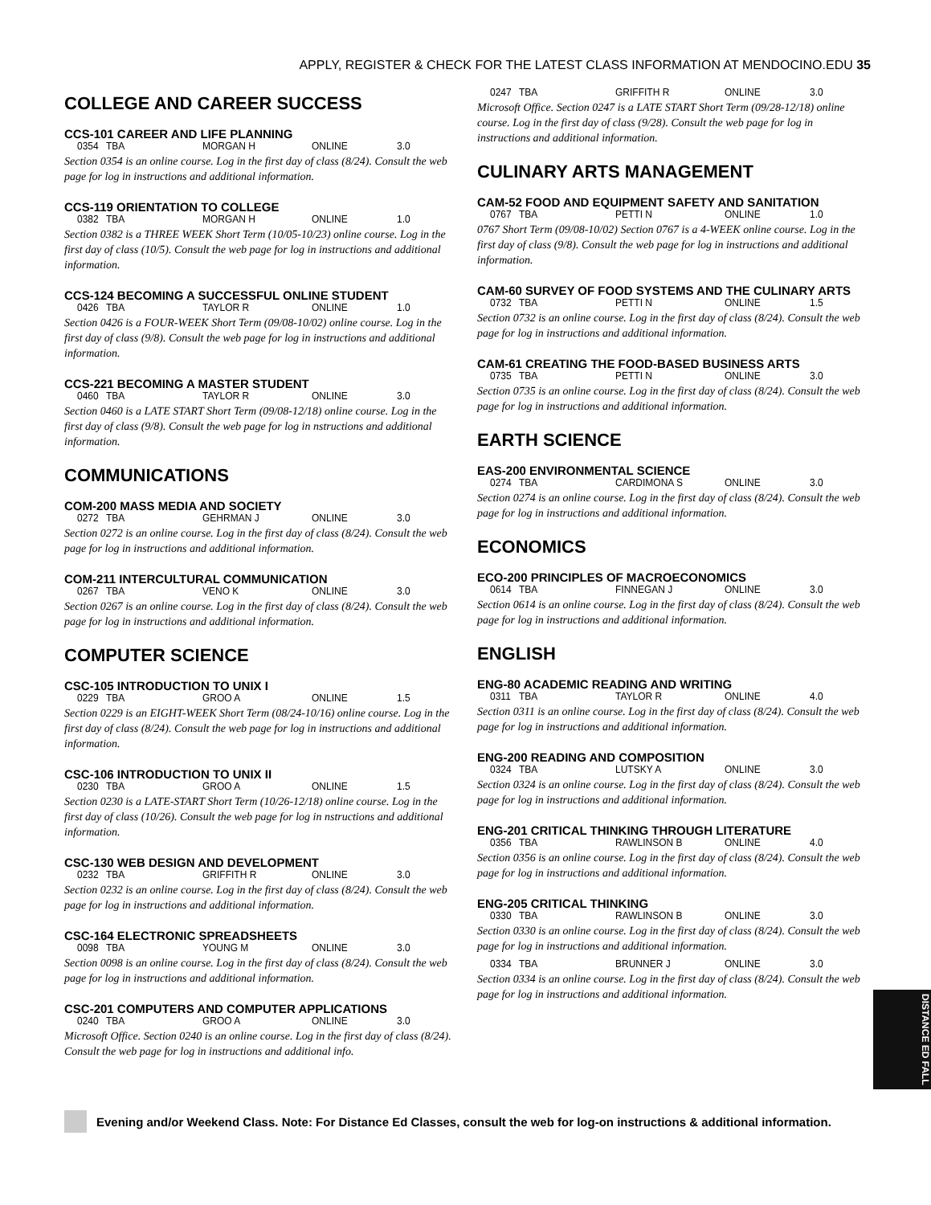APPLY, REGISTER & CHECK FOR THE LATEST CLASS INFORMATION AT MENDOCINO.EDU 35
COLLEGE AND CAREER SUCCESS
CCS-101 CAREER AND LIFE PLANNING
0354 TBA MORGAN H ONLINE 3.0
Section 0354 is an online course. Log in the first day of class (8/24). Consult the web page for log in instructions and additional information.
CCS-119 ORIENTATION TO COLLEGE
0382 TBA MORGAN H ONLINE 1.0
Section 0382 is a THREE WEEK Short Term (10/05-10/23) online course. Log in the first day of class (10/5). Consult the web page for log in instructions and additional information.
CCS-124 BECOMING A SUCCESSFUL ONLINE STUDENT
0426 TBA TAYLOR R ONLINE 1.0
Section 0426 is a FOUR-WEEK Short Term (09/08-10/02) online course. Log in the first day of class (9/8). Consult the web page for log in instructions and additional information.
CCS-221 BECOMING A MASTER STUDENT
0460 TBA TAYLOR R ONLINE 3.0
Section 0460 is a LATE START Short Term (09/08-12/18) online course. Log in the first day of class (9/8). Consult the web page for log in nstructions and additional information.
COMMUNICATIONS
COM-200 MASS MEDIA AND SOCIETY
0272 TBA GEHRMAN J ONLINE 3.0
Section 0272 is an online course. Log in the first day of class (8/24). Consult the web page for log in instructions and additional information.
COM-211 INTERCULTURAL COMMUNICATION
0267 TBA VENO K ONLINE 3.0
Section 0267 is an online course. Log in the first day of class (8/24). Consult the web page for log in instructions and additional information.
COMPUTER SCIENCE
CSC-105 INTRODUCTION TO UNIX I
0229 TBA GROO A ONLINE 1.5
Section 0229 is an EIGHT-WEEK Short Term (08/24-10/16) online course. Log in the first day of class (8/24). Consult the web page for log in instructions and additional information.
CSC-106 INTRODUCTION TO UNIX II
0230 TBA GROO A ONLINE 1.5
Section 0230 is a LATE-START Short Term (10/26-12/18) online course. Log in the first day of class (10/26). Consult the web page for log in nstructions and additional information.
CSC-130 WEB DESIGN AND DEVELOPMENT
0232 TBA GRIFFITH R ONLINE 3.0
Section 0232 is an online course. Log in the first day of class (8/24). Consult the web page for log in instructions and additional information.
CSC-164 ELECTRONIC SPREADSHEETS
0098 TBA YOUNG M ONLINE 3.0
Section 0098 is an online course. Log in the first day of class (8/24). Consult the web page for log in instructions and additional information.
CSC-201 COMPUTERS AND COMPUTER APPLICATIONS
0240 TBA GROO A ONLINE 3.0
Microsoft Office. Section 0240 is an online course. Log in the first day of class (8/24). Consult the web page for log in instructions and additional info.
0247 TBA GRIFFITH R ONLINE 3.0
Microsoft Office. Section 0247 is a LATE START Short Term (09/28-12/18) online course. Log in the first day of class (9/28). Consult the web page for log in instructions and additional information.
CULINARY ARTS MANAGEMENT
CAM-52 FOOD AND EQUIPMENT SAFETY AND SANITATION
0767 TBA PETTI N ONLINE 1.0
0767 Short Term (09/08-10/02) Section 0767 is a 4-WEEK online course. Log in the first day of class (9/8). Consult the web page for log in instructions and additional information.
CAM-60 SURVEY OF FOOD SYSTEMS AND THE CULINARY ARTS
0732 TBA PETTI N ONLINE 1.5
Section 0732 is an online course. Log in the first day of class (8/24). Consult the web page for log in instructions and additional information.
CAM-61 CREATING THE FOOD-BASED BUSINESS ARTS
0735 TBA PETTI N ONLINE 3.0
Section 0735 is an online course. Log in the first day of class (8/24). Consult the web page for log in instructions and additional information.
EARTH SCIENCE
EAS-200 ENVIRONMENTAL SCIENCE
0274 TBA CARDIMONA S ONLINE 3.0
Section 0274 is an online course. Log in the first day of class (8/24). Consult the web page for log in instructions and additional information.
ECONOMICS
ECO-200 PRINCIPLES OF MACROECONOMICS
0614 TBA FINNEGAN J ONLINE 3.0
Section 0614 is an online course. Log in the first day of class (8/24). Consult the web page for log in instructions and additional information.
ENGLISH
ENG-80 ACADEMIC READING AND WRITING
0311 TBA TAYLOR R ONLINE 4.0
Section 0311 is an online course. Log in the first day of class (8/24). Consult the web page for log in instructions and additional information.
ENG-200 READING AND COMPOSITION
0324 TBA LUTSKY A ONLINE 3.0
Section 0324 is an online course. Log in the first day of class (8/24). Consult the web page for log in instructions and additional information.
ENG-201 CRITICAL THINKING THROUGH LITERATURE
0356 TBA RAWLINSON B ONLINE 4.0
Section 0356 is an online course. Log in the first day of class (8/24). Consult the web page for log in instructions and additional information.
ENG-205 CRITICAL THINKING
0330 TBA RAWLINSON B ONLINE 3.0
Section 0330 is an online course. Log in the first day of class (8/24). Consult the web page for log in instructions and additional information.
0334 TBA BRUNNER J ONLINE 3.0
Section 0334 is an online course. Log in the first day of class (8/24). Consult the web page for log in instructions and additional information.
DISTANCE ED FALL
Evening and/or Weekend Class. Note: For Distance Ed Classes, consult the web for log-on instructions & additional information.